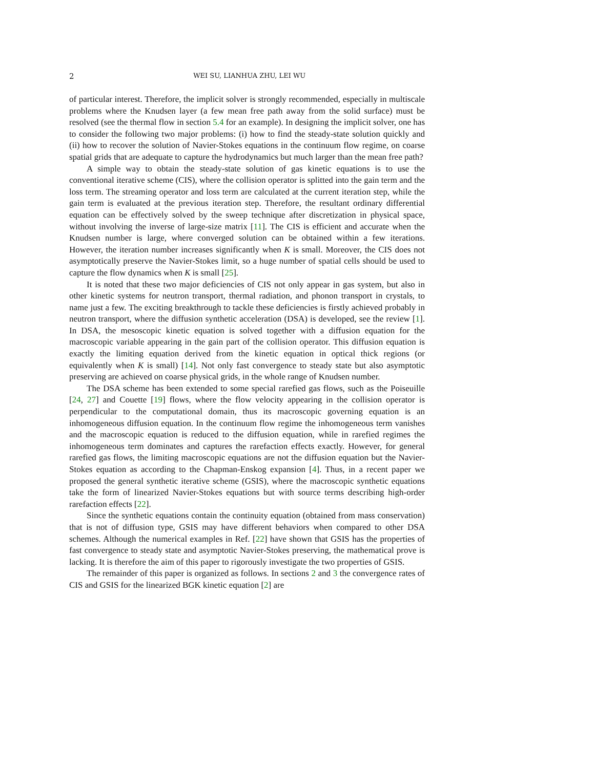2
WEI SU, LIANHUA ZHU, LEI WU
of particular interest. Therefore, the implicit solver is strongly recommended, especially in multiscale problems where the Knudsen layer (a few mean free path away from the solid surface) must be resolved (see the thermal flow in section 5.4 for an example). In designing the implicit solver, one has to consider the following two major problems: (i) how to find the steady-state solution quickly and (ii) how to recover the solution of Navier-Stokes equations in the continuum flow regime, on coarse spatial grids that are adequate to capture the hydrodynamics but much larger than the mean free path?
A simple way to obtain the steady-state solution of gas kinetic equations is to use the conventional iterative scheme (CIS), where the collision operator is splitted into the gain term and the loss term. The streaming operator and loss term are calculated at the current iteration step, while the gain term is evaluated at the previous iteration step. Therefore, the resultant ordinary differential equation can be effectively solved by the sweep technique after discretization in physical space, without involving the inverse of large-size matrix [11]. The CIS is efficient and accurate when the Knudsen number is large, where converged solution can be obtained within a few iterations. However, the iteration number increases significantly when K is small. Moreover, the CIS does not asymptotically preserve the Navier-Stokes limit, so a huge number of spatial cells should be used to capture the flow dynamics when K is small [25].
It is noted that these two major deficiencies of CIS not only appear in gas system, but also in other kinetic systems for neutron transport, thermal radiation, and phonon transport in crystals, to name just a few. The exciting breakthrough to tackle these deficiencies is firstly achieved probably in neutron transport, where the diffusion synthetic acceleration (DSA) is developed, see the review [1]. In DSA, the mesoscopic kinetic equation is solved together with a diffusion equation for the macroscopic variable appearing in the gain part of the collision operator. This diffusion equation is exactly the limiting equation derived from the kinetic equation in optical thick regions (or equivalently when K is small) [14]. Not only fast convergence to steady state but also asymptotic preserving are achieved on coarse physical grids, in the whole range of Knudsen number.
The DSA scheme has been extended to some special rarefied gas flows, such as the Poiseuille [24, 27] and Couette [19] flows, where the flow velocity appearing in the collision operator is perpendicular to the computational domain, thus its macroscopic governing equation is an inhomogeneous diffusion equation. In the continuum flow regime the inhomogeneous term vanishes and the macroscopic equation is reduced to the diffusion equation, while in rarefied regimes the inhomogeneous term dominates and captures the rarefaction effects exactly. However, for general rarefied gas flows, the limiting macroscopic equations are not the diffusion equation but the Navier-Stokes equation as according to the Chapman-Enskog expansion [4]. Thus, in a recent paper we proposed the general synthetic iterative scheme (GSIS), where the macroscopic synthetic equations take the form of linearized Navier-Stokes equations but with source terms describing high-order rarefaction effects [22].
Since the synthetic equations contain the continuity equation (obtained from mass conservation) that is not of diffusion type, GSIS may have different behaviors when compared to other DSA schemes. Although the numerical examples in Ref. [22] have shown that GSIS has the properties of fast convergence to steady state and asymptotic Navier-Stokes preserving, the mathematical prove is lacking. It is therefore the aim of this paper to rigorously investigate the two properties of GSIS.
The remainder of this paper is organized as follows. In sections 2 and 3 the convergence rates of CIS and GSIS for the linearized BGK kinetic equation [2] are